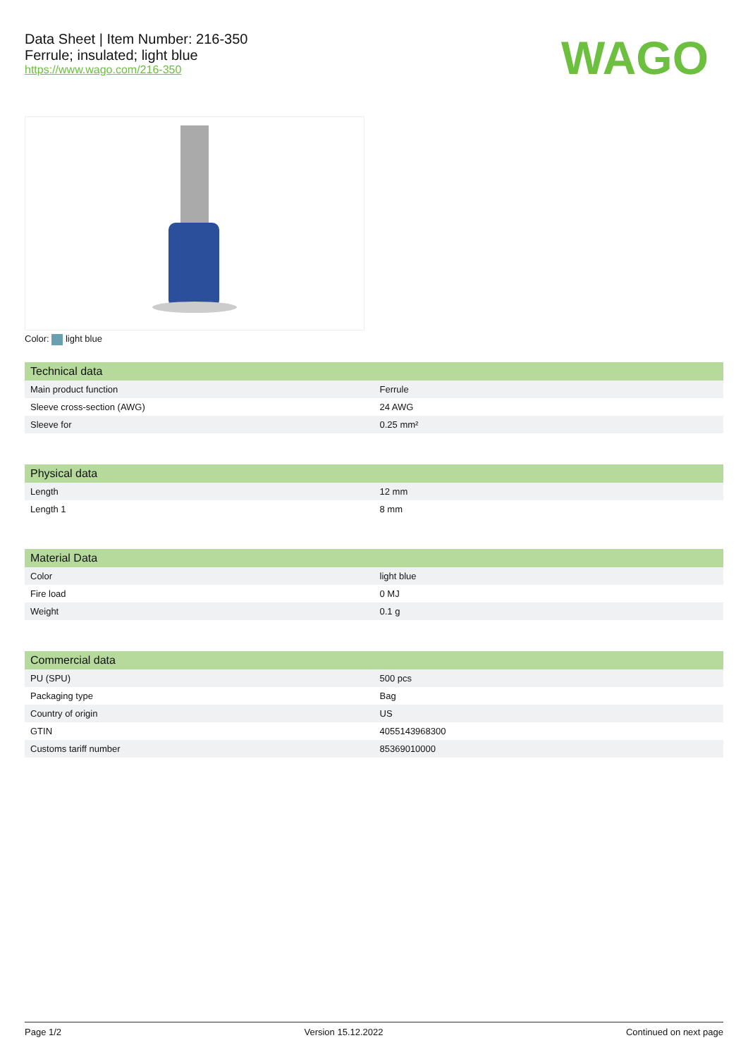Data Sheet | Item Number: 216-350
Ferrule; insulated; light blue
https://www.wago.com/216-350
WAGO
Color: light blue
| Technical data | |
| --- | --- |
| Main product function | Ferrule |
| Sleeve cross-section (AWG) | 24 AWG |
| Sleeve for | 0.25 mm² |
| Physical data | |
| --- | --- |
| Length | 12 mm |
| Length 1 | 8 mm |
| Material Data | |
| --- | --- |
| Color | light blue |
| Fire load | 0 MJ |
| Weight | 0.1 g |
| Commercial data | |
| --- | --- |
| PU (SPU) | 500 pcs |
| Packaging type | Bag |
| Country of origin | US |
| GTIN | 4055143968300 |
| Customs tariff number | 85369010000 |
Page 1/2 Version 15.12.2022 Continued on next page